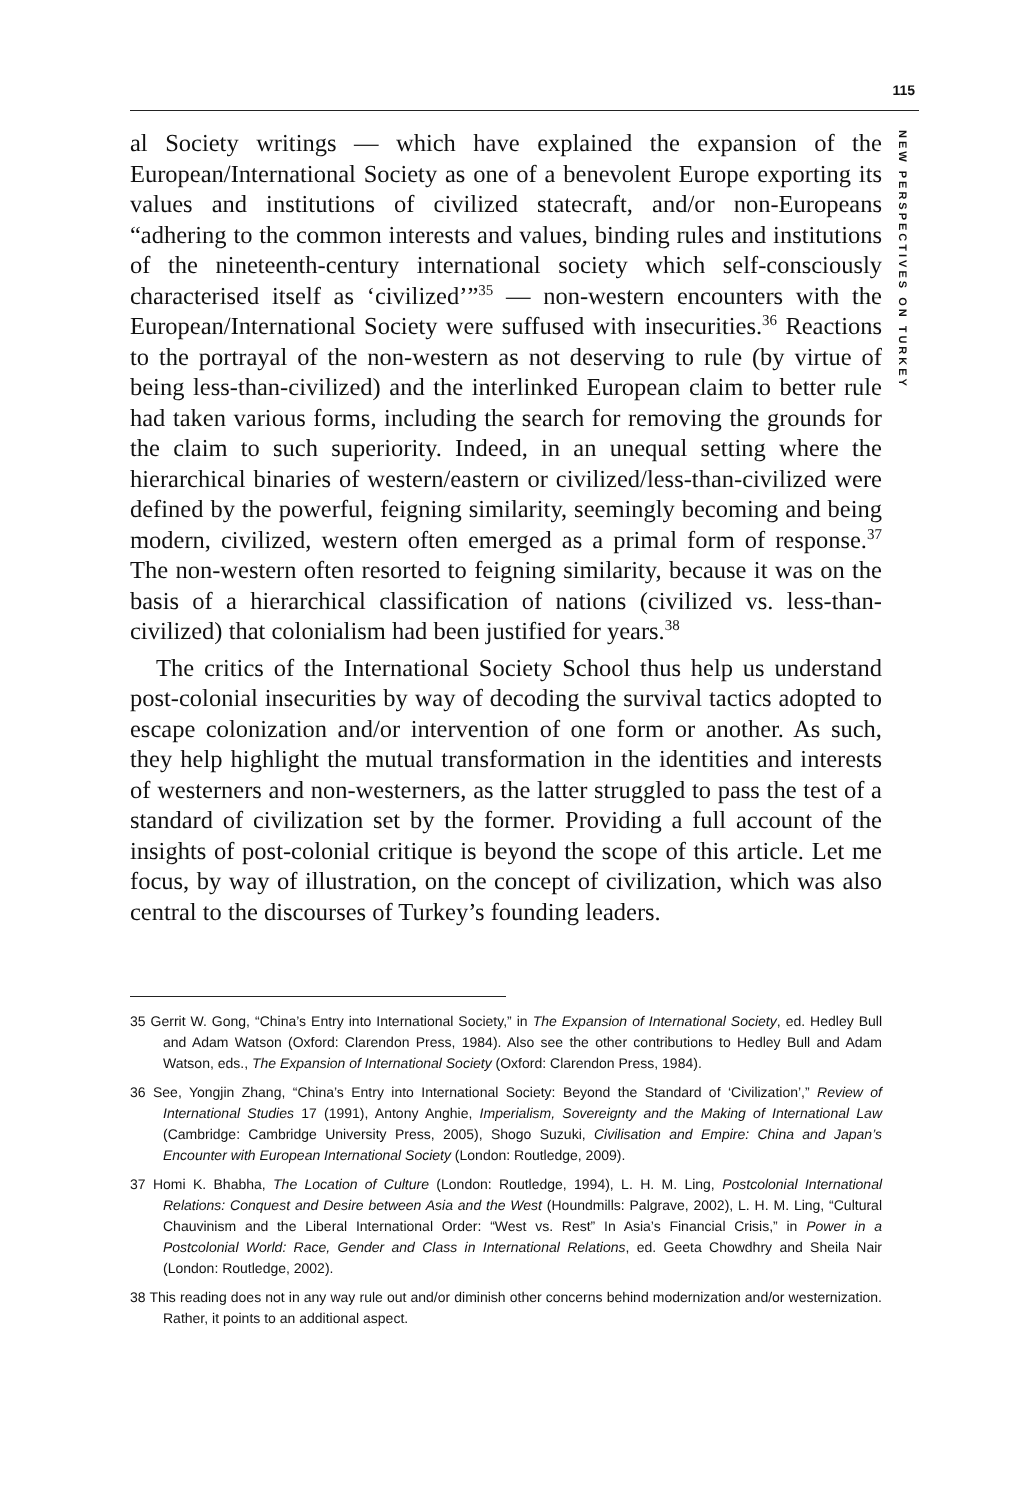115
NEW PERSPECTIVES ON TURKEY
al Society writings — which have explained the expansion of the European/International Society as one of a benevolent Europe exporting its values and institutions of civilized statecraft, and/or non-Europeans “adhering to the common interests and values, binding rules and institutions of the nineteenth-century international society which self-consciously characterised itself as ‘civilized’”<sup>35</sup> — non-western encounters with the European/International Society were suffused with insecurities.<sup>36</sup> Reactions to the portrayal of the non-western as not deserving to rule (by virtue of being less-than-civilized) and the interlinked European claim to better rule had taken various forms, including the search for removing the grounds for the claim to such superiority. Indeed, in an unequal setting where the hierarchical binaries of western/eastern or civilized/less-than-civilized were defined by the powerful, feigning similarity, seemingly becoming and being modern, civilized, western often emerged as a primal form of response.<sup>37</sup> The non-western often resorted to feigning similarity, because it was on the basis of a hierarchical classification of nations (civilized vs. less-than-civilized) that colonialism had been justified for years.<sup>38</sup>
The critics of the International Society School thus help us understand post-colonial insecurities by way of decoding the survival tactics adopted to escape colonization and/or intervention of one form or another. As such, they help highlight the mutual transformation in the identities and interests of westerners and non-westerners, as the latter struggled to pass the test of a standard of civilization set by the former. Providing a full account of the insights of post-colonial critique is beyond the scope of this article. Let me focus, by way of illustration, on the concept of civilization, which was also central to the discourses of Turkey’s founding leaders.
35 Gerrit W. Gong, “China’s Entry into International Society,” in The Expansion of International Society, ed. Hedley Bull and Adam Watson (Oxford: Clarendon Press, 1984). Also see the other contributions to Hedley Bull and Adam Watson, eds., The Expansion of International Society (Oxford: Clarendon Press, 1984).
36 See, Yongjin Zhang, “China’s Entry into International Society: Beyond the Standard of ‘Civilization’,” Review of International Studies 17 (1991), Antony Anghie, Imperialism, Sovereignty and the Making of International Law (Cambridge: Cambridge University Press, 2005), Shogo Suzuki, Civilisation and Empire: China and Japan’s Encounter with European International Society (London: Routledge, 2009).
37 Homi K. Bhabha, The Location of Culture (London: Routledge, 1994), L. H. M. Ling, Postcolonial International Relations: Conquest and Desire between Asia and the West (Houndmills: Palgrave, 2002), L. H. M. Ling, “Cultural Chauvinism and the Liberal International Order: “West vs. Rest” In Asia’s Financial Crisis,” in Power in a Postcolonial World: Race, Gender and Class in International Relations, ed. Geeta Chowdhry and Sheila Nair (London: Routledge, 2002).
38 This reading does not in any way rule out and/or diminish other concerns behind modernization and/or westernization. Rather, it points to an additional aspect.